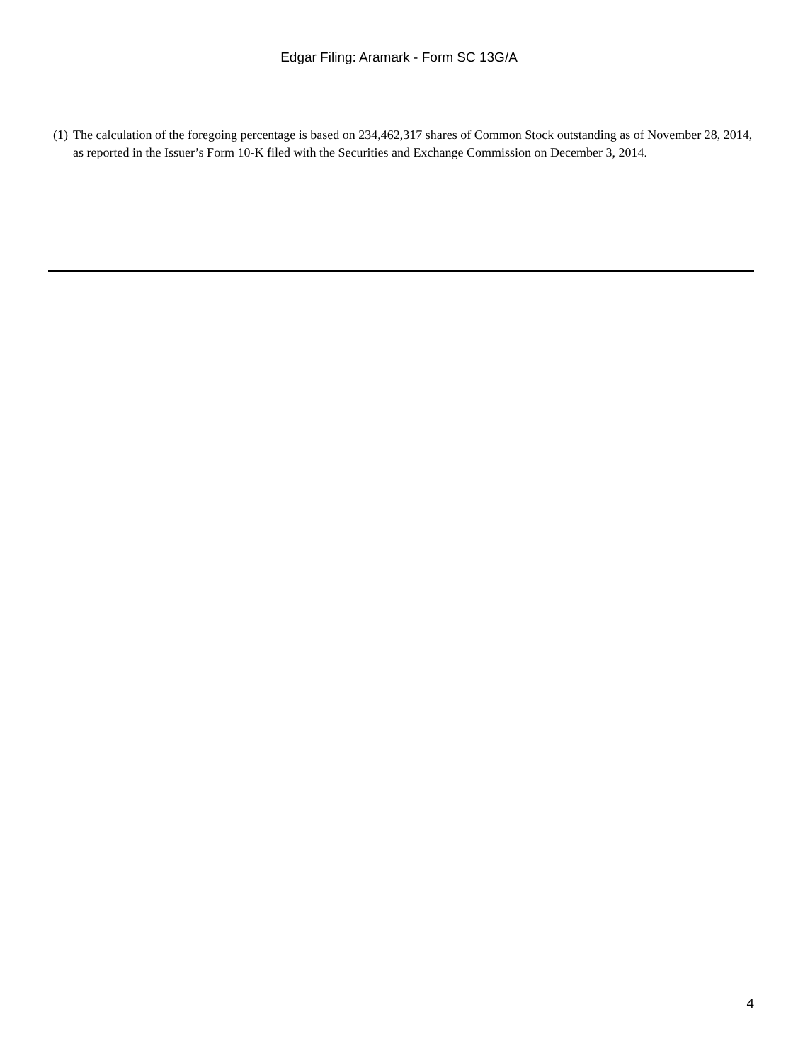Edgar Filing: Aramark - Form SC 13G/A
(1) The calculation of the foregoing percentage is based on 234,462,317 shares of Common Stock outstanding as of November 28, 2014, as reported in the Issuer’s Form 10-K filed with the Securities and Exchange Commission on December 3, 2014.
4